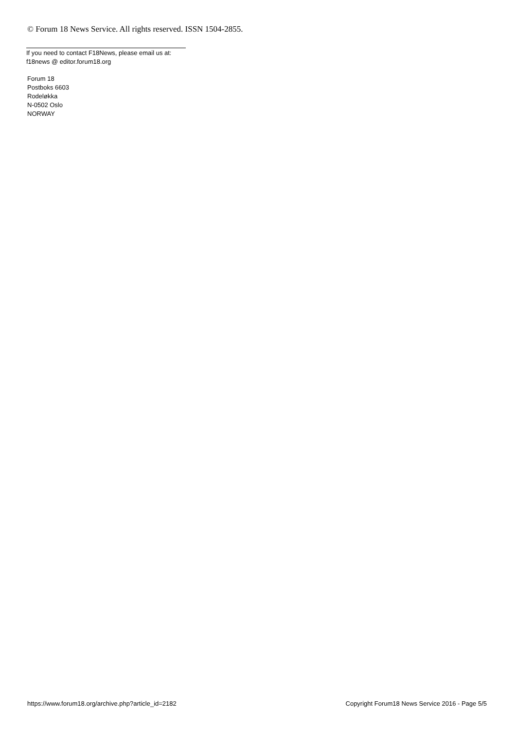© Forum 18 News Service. All rights reserved. ISSN 1504-2855.
If you need to contact F18News, please email us at:
f18news @ editor.forum18.org
Forum 18
Postboks 6603
Rodeløkka
N-0502 Oslo
NORWAY
https://www.forum18.org/archive.php?article_id=2182 Copyright Forum18 News Service 2016 - Page 5/5